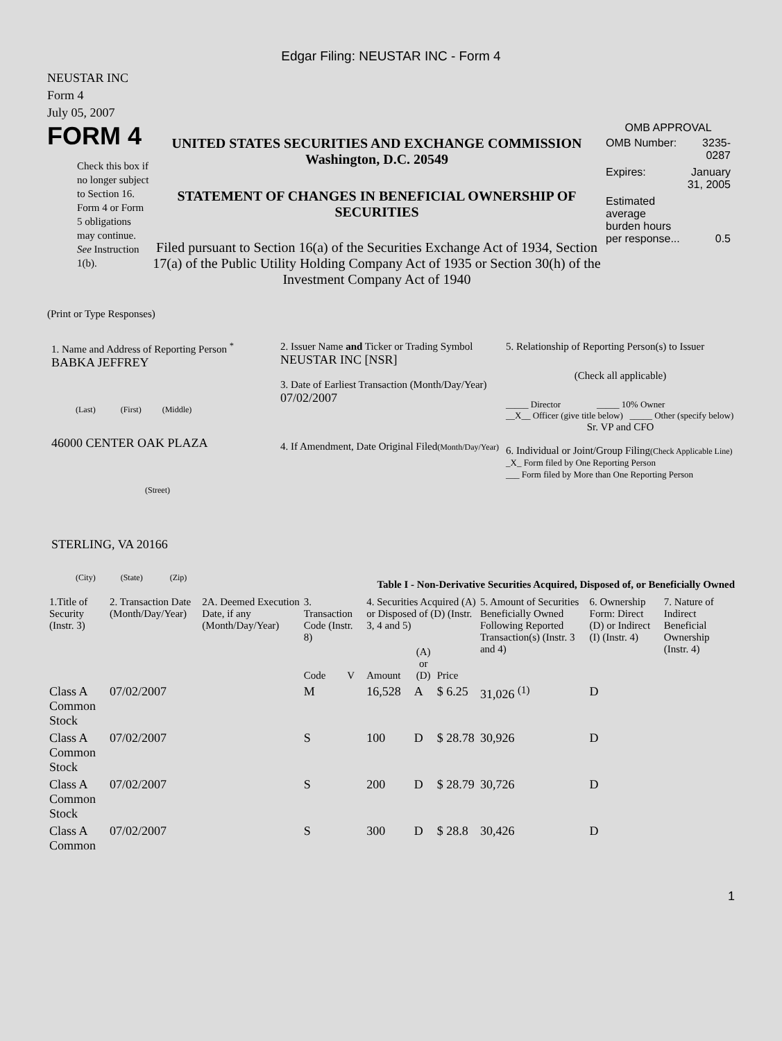Edgar Filing: NEUSTAR INC - Form 4
NEUSTAR INC
Form 4
July 05, 2007
FORM 4
Check this box if no longer subject to Section 16. Form 4 or Form 5 obligations may continue. See Instruction 1(b).
UNITED STATES SECURITIES AND EXCHANGE COMMISSION
Washington, D.C. 20549
STATEMENT OF CHANGES IN BENEFICIAL OWNERSHIP OF SECURITIES
Filed pursuant to Section 16(a) of the Securities Exchange Act of 1934, Section 17(a) of the Public Utility Holding Company Act of 1935 or Section 30(h) of the Investment Company Act of 1940
OMB APPROVAL
| OMB Number: | 3235-0287 |
| Expires: | January 31, 2005 |
| Estimated average burden hours per response... | 0.5 |
(Print or Type Responses)
1. Name and Address of Reporting Person <sup>*</sup>
BABKA JEFFREY
(Last) (First) (Middle)
46000 CENTER OAK PLAZA
(Street)
STERLING, VA 20166
(City) (State) (Zip)
2. Issuer Name and Ticker or Trading Symbol
NEUSTAR INC [NSR]
3. Date of Earliest Transaction (Month/Day/Year)
07/02/2007
4. If Amendment, Date Original Filed(Month/Day/Year)
5. Relationship of Reporting Person(s) to Issuer
(Check all applicable)
_____ Director _____ 10% Owner
__X__ Officer (give title below) _____ Other (specify below)
Sr. VP and CFO
6. Individual or Joint/Group Filing(Check Applicable Line)
_X_ Form filed by One Reporting Person
___ Form filed by More than One Reporting Person
Table I - Non-Derivative Securities Acquired, Disposed of, or Beneficially Owned
| 1.Title of Security (Instr. 3) | 2. Transaction Date (Month/Day/Year) | 2A. Deemed Execution Date, if any (Month/Day/Year) | 3. Transaction Code (Instr. 8) | | 4. Securities Acquired (A) or Disposed of (D) (Instr. 3, 4 and 5) | | | 5. Amount of Securities Beneficially Owned Following Reported Transaction(s) (Instr. 3 and 4) | 6. Ownership Form: Direct (D) or Indirect (I) (Instr. 4) | 7. Nature of Indirect Beneficial Ownership (Instr. 4) |
| --- | --- | --- | --- | --- | --- | --- | --- | --- | --- | --- |
| | | | Code | V | Amount | (A) or (D) | Price | | | |
| Class A Common Stock | 07/02/2007 | | M | | 16,528 | A | $ 6.25 | 31,026 <sup>(1)</sup> | D | |
| Class A Common Stock | 07/02/2007 | | S | | 100 | D | $ 28.78 | 30,926 | D | |
| Class A Common Stock | 07/02/2007 | | S | | 200 | D | $ 28.79 | 30,726 | D | |
| Class A Common | 07/02/2007 | | S | | 300 | D | $ 28.8 | 30,426 | D | |
1